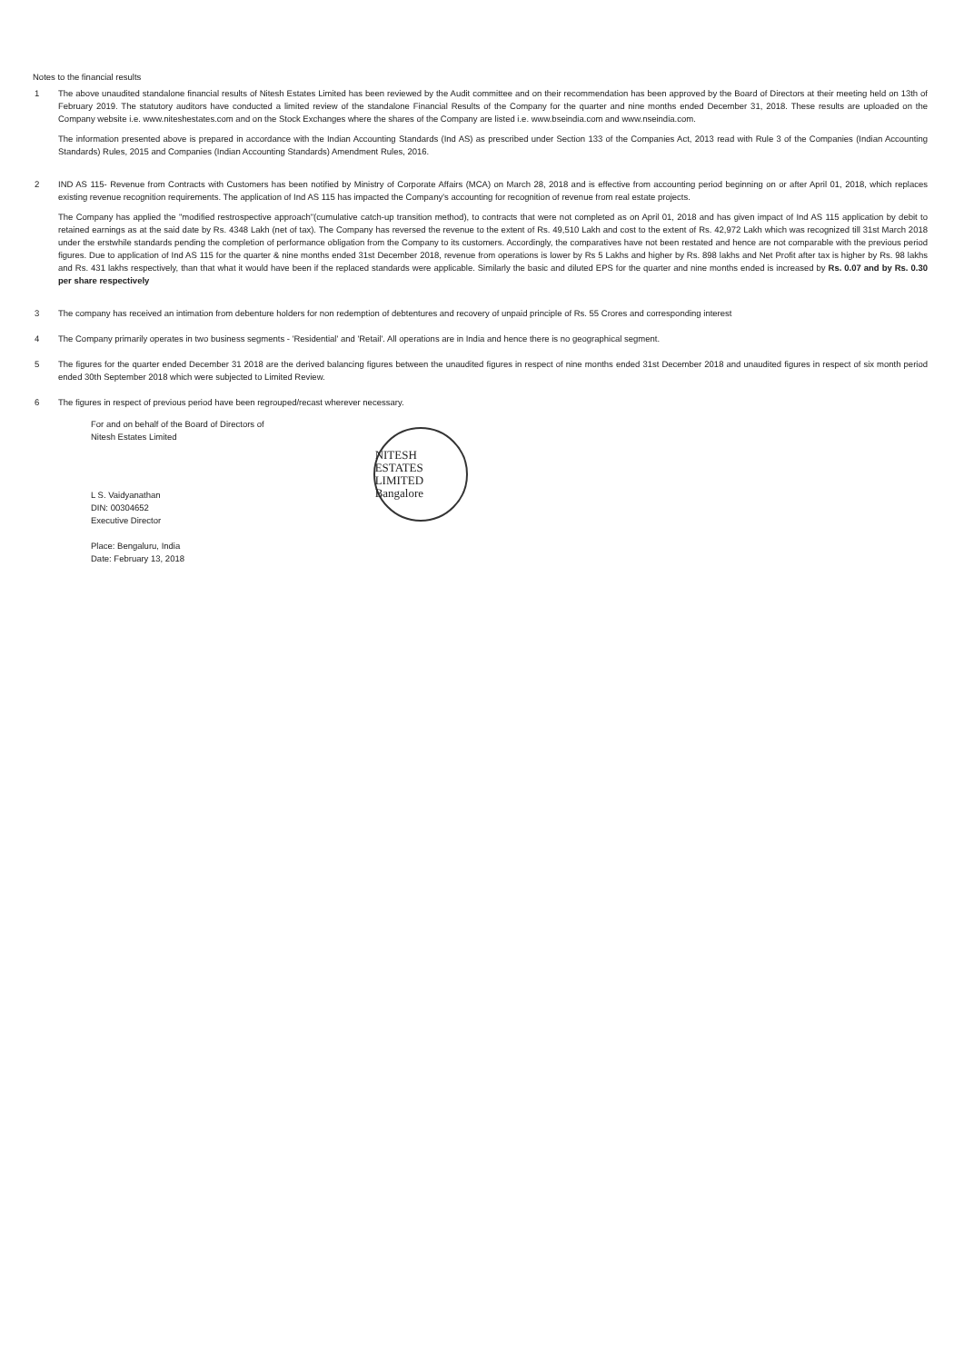Notes to the financial results
1 The above unaudited standalone financial results of Nitesh Estates Limited has been reviewed by the Audit committee and on their recommendation has been approved by the Board of Directors at their meeting held on 13th of February 2019. The statutory auditors have conducted a limited review of the standalone Financial Results of the Company for the quarter and nine months ended December 31, 2018. These results are uploaded on the Company website i.e. www.niteshestates.com and on the Stock Exchanges where the shares of the Company are listed i.e. www.bseindia.com and www.nseindia.com.
The information presented above is prepared in accordance with the Indian Accounting Standards (Ind AS) as prescribed under Section 133 of the Companies Act, 2013 read with Rule 3 of the Companies (Indian Accounting Standards) Rules, 2015 and Companies (Indian Accounting Standards) Amendment Rules, 2016.
2 IND AS 115- Revenue from Contracts with Customers has been notified by Ministry of Corporate Affairs (MCA) on March 28, 2018 and is effective from accounting period beginning on or after April 01, 2018, which replaces existing revenue recognition requirements. The application of Ind AS 115 has impacted the Company's accounting for recognition of revenue from real estate projects.
The Company has applied the "modified restrospective approach"(cumulative catch-up transition method), to contracts that were not completed as on April 01, 2018 and has given impact of Ind AS 115 application by debit to retained earnings as at the said date by Rs. 4348 Lakh (net of tax). The Company has reversed the revenue to the extent of Rs. 49,510 Lakh and cost to the extent of Rs. 42,972 Lakh which was recognized till 31st March 2018 under the erstwhile standards pending the completion of performance obligation from the Company to its customers. Accordingly, the comparatives have not been restated and hence are not comparable with the previous period figures. Due to application of Ind AS 115 for the quarter & nine months ended 31st December 2018, revenue from operations is lower by Rs 5 Lakhs and higher by Rs. 898 lakhs and Net Profit after tax is higher by Rs. 98 lakhs and Rs. 431 lakhs respectively, than that what it would have been if the replaced standards were applicable. Similarly the basic and diluted EPS for the quarter and nine months ended is increased by Rs. 0.07 and by Rs. 0.30 per share respectively
3 The company has received an intimation from debenture holders for non redemption of debtentures and recovery of unpaid principle of Rs. 55 Crores and corresponding interest
4 The Company primarily operates in two business segments - 'Residential' and 'Retail'. All operations are in India and hence there is no geographical segment.
5 The figures for the quarter ended December 31 2018 are the derived balancing figures between the unaudited figures in respect of nine months ended 31st December 2018 and unaudited figures in respect of six month period ended 30th September 2018 which were subjected to Limited Review.
6 The figures in respect of previous period have been regrouped/recast wherever necessary.
For and on behalf of the Board of Directors of
Nitesh Estates Limited
L S. Vaidyanathan
DIN: 00304652
Executive Director
Place: Bengaluru, India
Date: February 13, 2018
NITESH ESTATES LIMITED
Bangalore